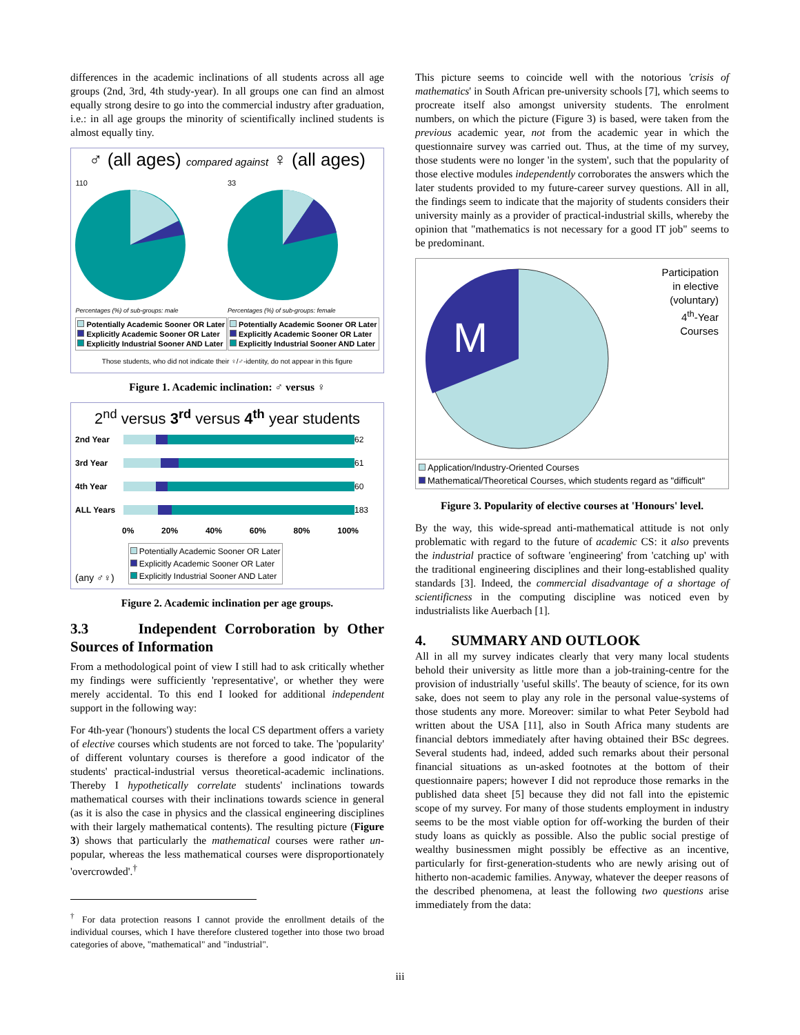differences in the academic inclinations of all students across all age groups (2nd, 3rd, 4th study-year). In all groups one can find an almost equally strong desire to go into the commercial industry after graduation, i.e.: in all age groups the minority of scientifically inclined students is almost equally tiny.
♂ (all ages) compared against ♀ (all ages)
110
Percentages (%) of sub-groups: male
Potentially Academic Sooner OR Later
Explicitly Academic Sooner OR Later
Explicitly Industrial Sooner AND Later
33
Percentages (%) of sub-groups: female
Potentially Academic Sooner OR Later
Explicitly Academic Sooner OR Later
Explicitly Industrial Sooner AND Later
Those students, who did not indicate their ♀/♂-identity, do not appear in this figure
Figure 1. Academic inclination: ♂ versus ♀
2<sup>nd</sup> versus 3<sup>rd</sup> versus 4<sup>th</sup> year students
2nd Year
62 3rd Year
61 4th Year
60 ALL Years
183
0% 20% 40% 60% 80% 100%
(any ♂♀)
Potentially Academic Sooner OR Later
Explicitly Academic Sooner OR Later
Explicitly Industrial Sooner AND Later
Figure 2. Academic inclination per age groups.
3.3 Independent Corroboration by Other Sources of Information
From a methodological point of view I still had to ask critically whether my findings were sufficiently 'representative', or whether they were merely accidental. To this end I looked for additional independent support in the following way:
For 4th-year ('honours') students the local CS department offers a variety of elective courses which students are not forced to take. The 'popularity' of different voluntary courses is therefore a good indicator of the students' practical-industrial versus theoretical-academic inclinations. Thereby I hypothetically correlate students' inclinations towards mathematical courses with their inclinations towards science in general (as it is also the case in physics and the classical engineering disciplines with their largely mathematical contents). The resulting picture (Figure 3) shows that particularly the mathematical courses were rather un-popular, whereas the less mathematical courses were disproportionately 'overcrowded'.<sup>†</sup>
<sup>†</sup> For data protection reasons I cannot provide the enrollment details of the individual courses, which I have therefore clustered together into those two broad categories of above, "mathematical" and "industrial".
This picture seems to coincide well with the notorious 'crisis of mathematics' in South African pre-university schools [7], which seems to procreate itself also amongst university students. The enrolment numbers, on which the picture (Figure 3) is based, were taken from the previous academic year, not from the academic year in which the questionnaire survey was carried out. Thus, at the time of my survey, those students were no longer 'in the system', such that the popularity of those elective modules independently corroborates the answers which the later students provided to my future-career survey questions. All in all, the findings seem to indicate that the majority of students considers their university mainly as a provider of practical-industrial skills, whereby the opinion that "mathematics is not necessary for a good IT job" seems to be predominant.
M
Participation
in elective
(voluntary)
4<sup>th</sup>-Year
Courses
Application/Industry-Oriented Courses
Mathematical/Theoretical Courses, which students regard as "difficult"
Figure 3. Popularity of elective courses at 'Honours' level.
By the way, this wide-spread anti-mathematical attitude is not only problematic with regard to the future of academic CS: it also prevents the industrial practice of software 'engineering' from 'catching up' with the traditional engineering disciplines and their long-established quality standards [3]. Indeed, the commercial disadvantage of a shortage of scientificness in the computing discipline was noticed even by industrialists like Auerbach [1].
4. SUMMARY AND OUTLOOK
All in all my survey indicates clearly that very many local students behold their university as little more than a job-training-centre for the provision of industrially 'useful skills'. The beauty of science, for its own sake, does not seem to play any role in the personal value-systems of those students any more. Moreover: similar to what Peter Seybold had written about the USA [11], also in South Africa many students are financial debtors immediately after having obtained their BSc degrees. Several students had, indeed, added such remarks about their personal financial situations as un-asked footnotes at the bottom of their questionnaire papers; however I did not reproduce those remarks in the published data sheet [5] because they did not fall into the epistemic scope of my survey. For many of those students employment in industry seems to be the most viable option for off-working the burden of their study loans as quickly as possible. Also the public social prestige of wealthy businessmen might possibly be effective as an incentive, particularly for first-generation-students who are newly arising out of hitherto non-academic families. Anyway, whatever the deeper reasons of the described phenomena, at least the following two questions arise immediately from the data:
iii